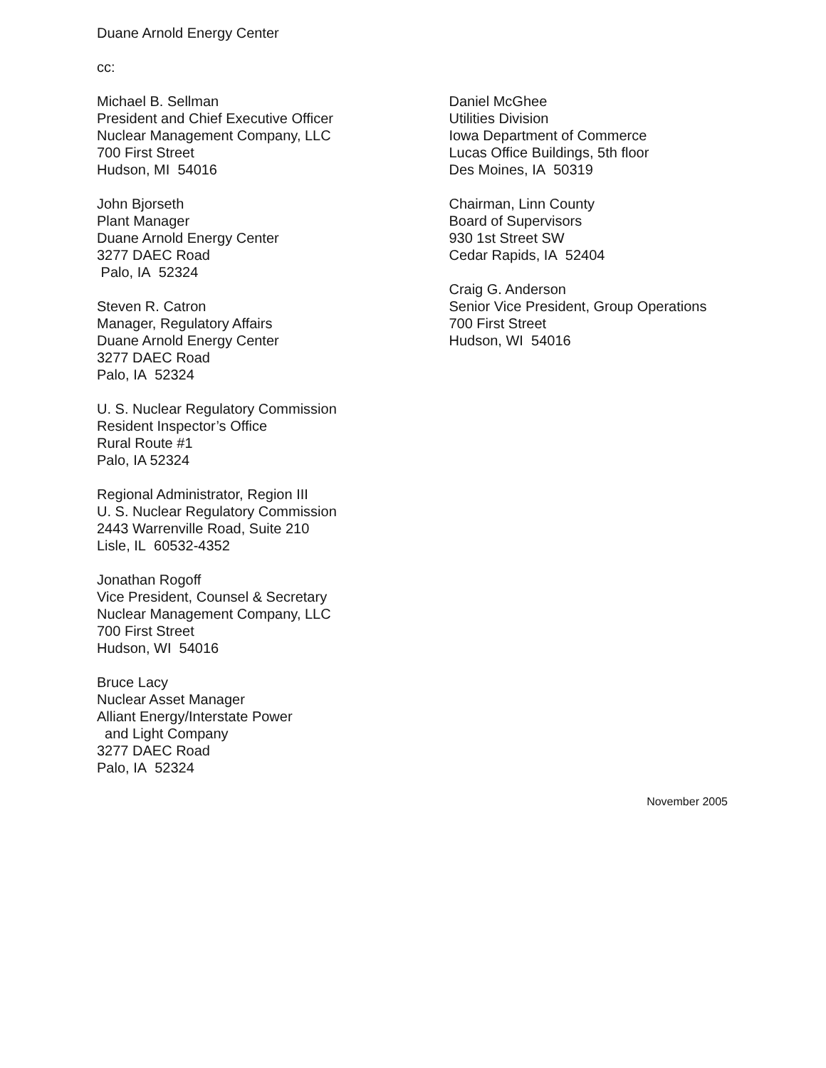Duane Arnold Energy Center
cc:
Michael B. Sellman
President and Chief Executive Officer
Nuclear Management Company, LLC
700 First Street
Hudson, MI 54016
John Bjorseth
Plant Manager
Duane Arnold Energy Center
3277 DAEC Road
Palo, IA 52324
Steven R. Catron
Manager, Regulatory Affairs
Duane Arnold Energy Center
3277 DAEC Road
Palo, IA 52324
U. S. Nuclear Regulatory Commission
Resident Inspector’s Office
Rural Route #1
Palo, IA 52324
Regional Administrator, Region III
U. S. Nuclear Regulatory Commission
2443 Warrenville Road, Suite 210
Lisle, IL 60532-4352
Jonathan Rogoff
Vice President, Counsel & Secretary
Nuclear Management Company, LLC
700 First Street
Hudson, WI 54016
Bruce Lacy
Nuclear Asset Manager
Alliant Energy/Interstate Power
and Light Company
3277 DAEC Road
Palo, IA 52324
Daniel McGhee
Utilities Division
Iowa Department of Commerce
Lucas Office Buildings, 5th floor
Des Moines, IA 50319
Chairman, Linn County
Board of Supervisors
930 1st Street SW
Cedar Rapids, IA 52404
Craig G. Anderson
Senior Vice President, Group Operations
700 First Street
Hudson, WI 54016
November 2005